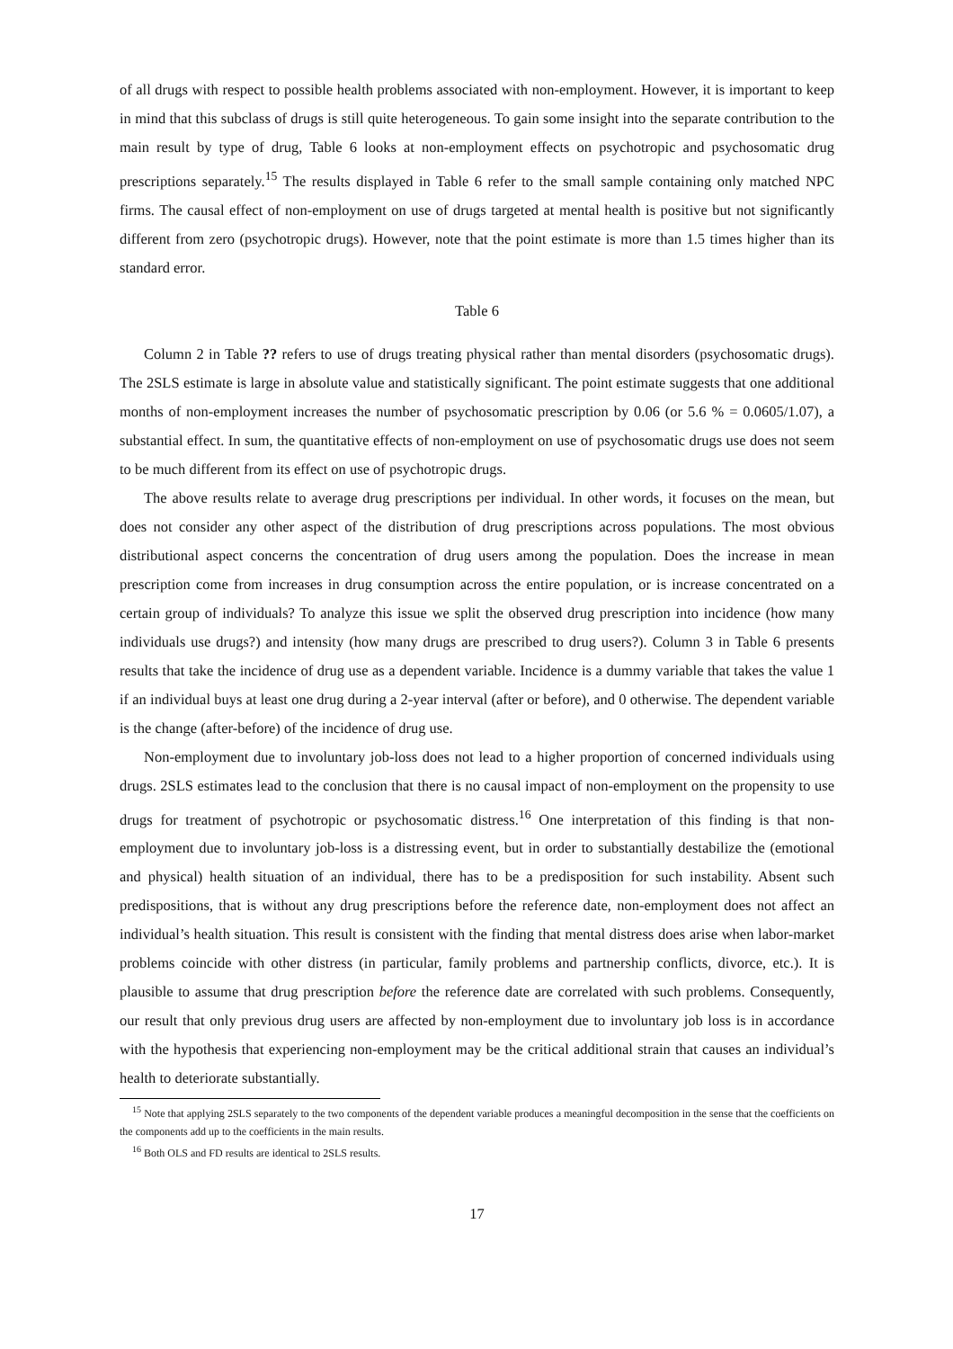of all drugs with respect to possible health problems associated with non-employment. However, it is important to keep in mind that this subclass of drugs is still quite heterogeneous. To gain some insight into the separate contribution to the main result by type of drug, Table 6 looks at non-employment effects on psychotropic and psychosomatic drug prescriptions separately.<sup>15</sup> The results displayed in Table 6 refer to the small sample containing only matched NPC firms. The causal effect of non-employment on use of drugs targeted at mental health is positive but not significantly different from zero (psychotropic drugs). However, note that the point estimate is more than 1.5 times higher than its standard error.
Table 6
Column 2 in Table ?? refers to use of drugs treating physical rather than mental disorders (psychosomatic drugs). The 2SLS estimate is large in absolute value and statistically significant. The point estimate suggests that one additional months of non-employment increases the number of psychosomatic prescription by 0.06 (or 5.6 % = 0.0605/1.07), a substantial effect. In sum, the quantitative effects of non-employment on use of psychosomatic drugs use does not seem to be much different from its effect on use of psychotropic drugs.
The above results relate to average drug prescriptions per individual. In other words, it focuses on the mean, but does not consider any other aspect of the distribution of drug prescriptions across populations. The most obvious distributional aspect concerns the concentration of drug users among the population. Does the increase in mean prescription come from increases in drug consumption across the entire population, or is increase concentrated on a certain group of individuals? To analyze this issue we split the observed drug prescription into incidence (how many individuals use drugs?) and intensity (how many drugs are prescribed to drug users?). Column 3 in Table 6 presents results that take the incidence of drug use as a dependent variable. Incidence is a dummy variable that takes the value 1 if an individual buys at least one drug during a 2-year interval (after or before), and 0 otherwise. The dependent variable is the change (after-before) of the incidence of drug use.
Non-employment due to involuntary job-loss does not lead to a higher proportion of concerned individuals using drugs. 2SLS estimates lead to the conclusion that there is no causal impact of non-employment on the propensity to use drugs for treatment of psychotropic or psychosomatic distress.<sup>16</sup> One interpretation of this finding is that non-employment due to involuntary job-loss is a distressing event, but in order to substantially destabilize the (emotional and physical) health situation of an individual, there has to be a predisposition for such instability. Absent such predispositions, that is without any drug prescriptions before the reference date, non-employment does not affect an individual’s health situation. This result is consistent with the finding that mental distress does arise when labor-market problems coincide with other distress (in particular, family problems and partnership conflicts, divorce, etc.). It is plausible to assume that drug prescription before the reference date are correlated with such problems. Consequently, our result that only previous drug users are affected by non-employment due to involuntary job loss is in accordance with the hypothesis that experiencing non-employment may be the critical additional strain that causes an individual’s health to deteriorate substantially.
<sup>15</sup> Note that applying 2SLS separately to the two components of the dependent variable produces a meaningful decomposition in the sense that the coefficients on the components add up to the coefficients in the main results.
<sup>16</sup> Both OLS and FD results are identical to 2SLS results.
17